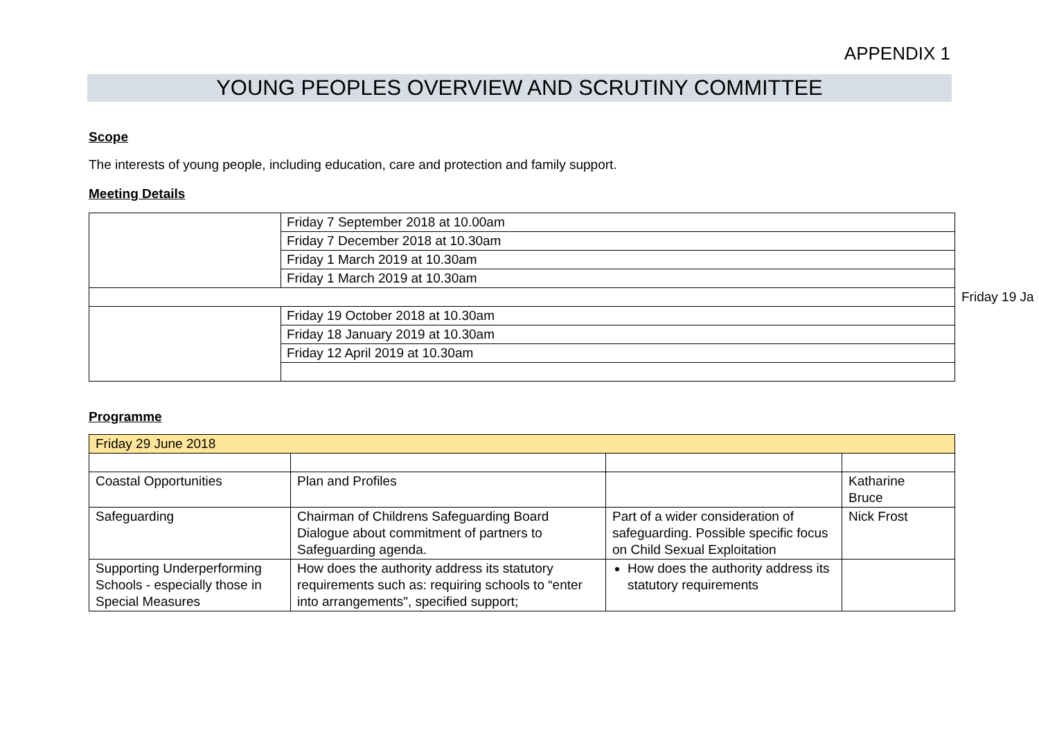APPENDIX 1
YOUNG PEOPLES OVERVIEW AND SCRUTINY COMMITTEE
Scope
The interests of young people, including education, care and protection and family support.
Meeting Details
| | Friday 7 September 2018 at 10.00am |
| | Friday 7 December 2018 at 10.30am |
| | Friday 1 March 2019 at 10.30am |
| | Friday 1 March 2019 at 10.30am |
| | Friday 19 October 2018 at 10.30am |
| | Friday 18 January 2019 at 10.30am |
| | Friday 12 April 2019 at 10.30am |
Friday 19 Ja
Programme
| Friday 29 June 2018 | | | |
| Coastal Opportunities | Plan and Profiles | | Katharine Bruce |
| Safeguarding | Chairman of Childrens Safeguarding Board Dialogue about commitment of partners to Safeguarding agenda. | Part of a wider consideration of safeguarding. Possible specific focus on Child Sexual Exploitation | Nick Frost |
| Supporting Underperforming Schools - especially those in Special Measures | How does the authority address its statutory requirements such as: requiring schools to “enter into arrangements", specified support; | How does the authority address its statutory requirements | |